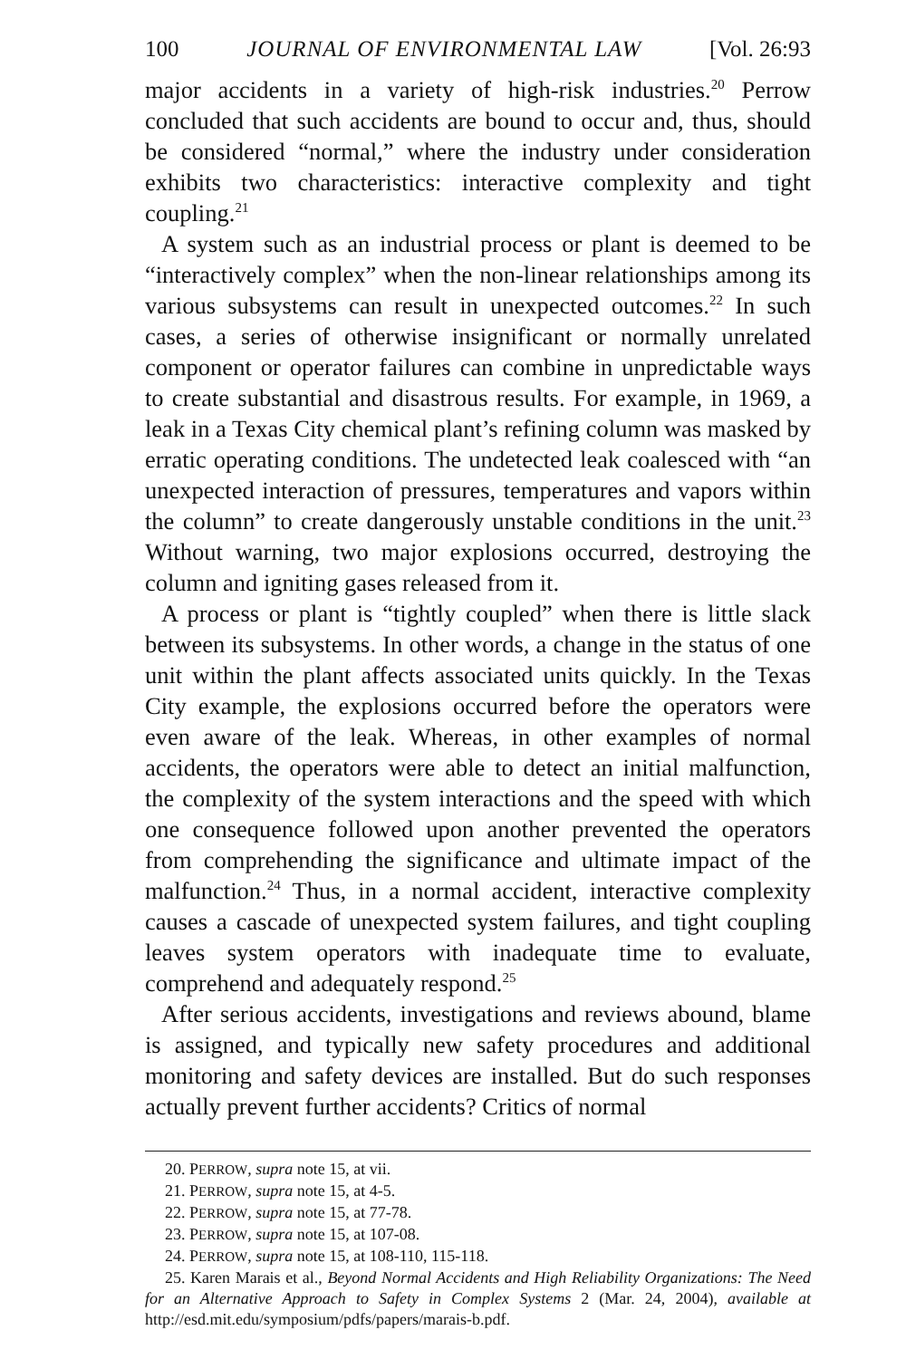100 JOURNAL OF ENVIRONMENTAL LAW [Vol. 26:93
major accidents in a variety of high-risk industries.<sup>20</sup> Perrow concluded that such accidents are bound to occur and, thus, should be considered “normal,” where the industry under consideration exhibits two characteristics: interactive complexity and tight coupling.<sup>21</sup>
A system such as an industrial process or plant is deemed to be “interactively complex” when the non-linear relationships among its various subsystems can result in unexpected outcomes.<sup>22</sup> In such cases, a series of otherwise insignificant or normally unrelated component or operator failures can combine in unpredictable ways to create substantial and disastrous results. For example, in 1969, a leak in a Texas City chemical plant’s refining column was masked by erratic operating conditions. The undetected leak coalesced with “an unexpected interaction of pressures, temperatures and vapors within the column” to create dangerously unstable conditions in the unit.<sup>23</sup> Without warning, two major explosions occurred, destroying the column and igniting gases released from it.
A process or plant is “tightly coupled” when there is little slack between its subsystems. In other words, a change in the status of one unit within the plant affects associated units quickly. In the Texas City example, the explosions occurred before the operators were even aware of the leak. Whereas, in other examples of normal accidents, the operators were able to detect an initial malfunction, the complexity of the system interactions and the speed with which one consequence followed upon another prevented the operators from comprehending the significance and ultimate impact of the malfunction.<sup>24</sup> Thus, in a normal accident, interactive complexity causes a cascade of unexpected system failures, and tight coupling leaves system operators with inadequate time to evaluate, comprehend and adequately respond.<sup>25</sup>
After serious accidents, investigations and reviews abound, blame is assigned, and typically new safety procedures and additional monitoring and safety devices are installed. But do such responses actually prevent further accidents? Critics of normal
20. PERROW, supra note 15, at vii.
21. PERROW, supra note 15, at 4-5.
22. PERROW, supra note 15, at 77-78.
23. PERROW, supra note 15, at 107-08.
24. PERROW, supra note 15, at 108-110, 115-118.
25. Karen Marais et al., Beyond Normal Accidents and High Reliability Organizations: The Need for an Alternative Approach to Safety in Complex Systems 2 (Mar. 24, 2004), available at http://esd.mit.edu/symposium/pdfs/papers/marais-b.pdf.